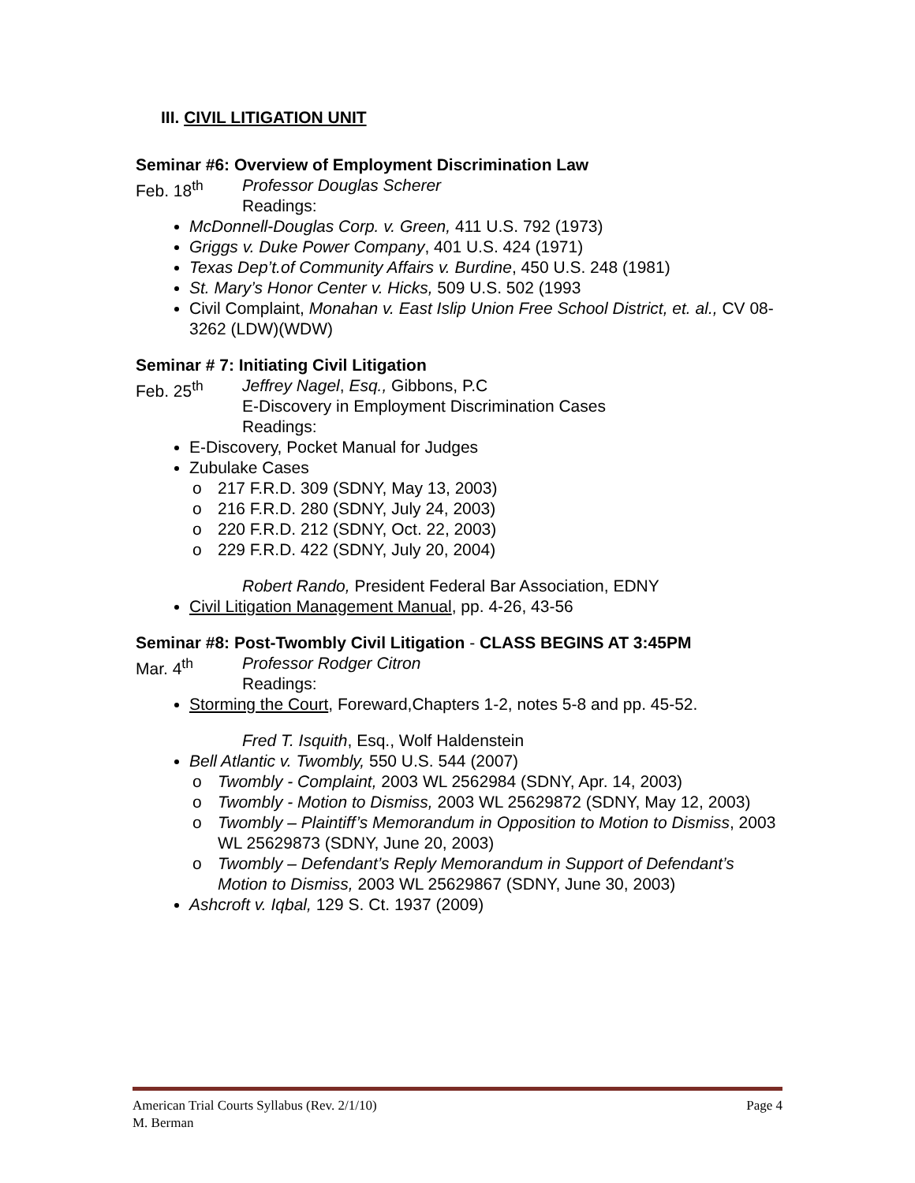III. CIVIL LITIGATION UNIT
Seminar #6: Overview of Employment Discrimination Law
Feb. 18<sup>th</sup> Professor Douglas Scherer
Readings:
McDonnell-Douglas Corp. v. Green, 411 U.S. 792 (1973)
Griggs v. Duke Power Company, 401 U.S. 424 (1971)
Texas Dep’t.of Community Affairs v. Burdine, 450 U.S. 248 (1981)
St. Mary’s Honor Center v. Hicks, 509 U.S. 502 (1993
Civil Complaint, Monahan v. East Islip Union Free School District, et. al., CV 08-3262 (LDW)(WDW)
Seminar # 7: Initiating Civil Litigation
Feb. 25<sup>th</sup> Jeffrey Nagel, Esq., Gibbons, P.C
E-Discovery in Employment Discrimination Cases
Readings:
E-Discovery, Pocket Manual for Judges
Zubulake Cases
o 217 F.R.D. 309 (SDNY, May 13, 2003)
o 216 F.R.D. 280 (SDNY, July 24, 2003)
o 220 F.R.D. 212 (SDNY, Oct. 22, 2003)
o 229 F.R.D. 422 (SDNY, July 20, 2004)
Robert Rando, President Federal Bar Association, EDNY
Civil Litigation Management Manual, pp. 4-26, 43-56
Seminar #8: Post-Twombly Civil Litigation - CLASS BEGINS AT 3:45PM
Mar. 4<sup>th</sup> Professor Rodger Citron
Readings:
Storming the Court, Foreward,Chapters 1-2, notes 5-8 and pp. 45-52.
Fred T. Isquith, Esq., Wolf Haldenstein
Bell Atlantic v. Twombly, 550 U.S. 544 (2007)
o Twombly - Complaint, 2003 WL 2562984 (SDNY, Apr. 14, 2003)
o Twombly - Motion to Dismiss, 2003 WL 25629872 (SDNY, May 12, 2003)
o Twombly – Plaintiff’s Memorandum in Opposition to Motion to Dismiss, 2003 WL 25629873 (SDNY, June 20, 2003)
o Twombly – Defendant’s Reply Memorandum in Support of Defendant’s Motion to Dismiss, 2003 WL 25629867 (SDNY, June 30, 2003)
Ashcroft v. Iqbal, 129 S. Ct. 1937 (2009)
American Trial Courts Syllabus (Rev. 2/1/10) Page 4
M. Berman